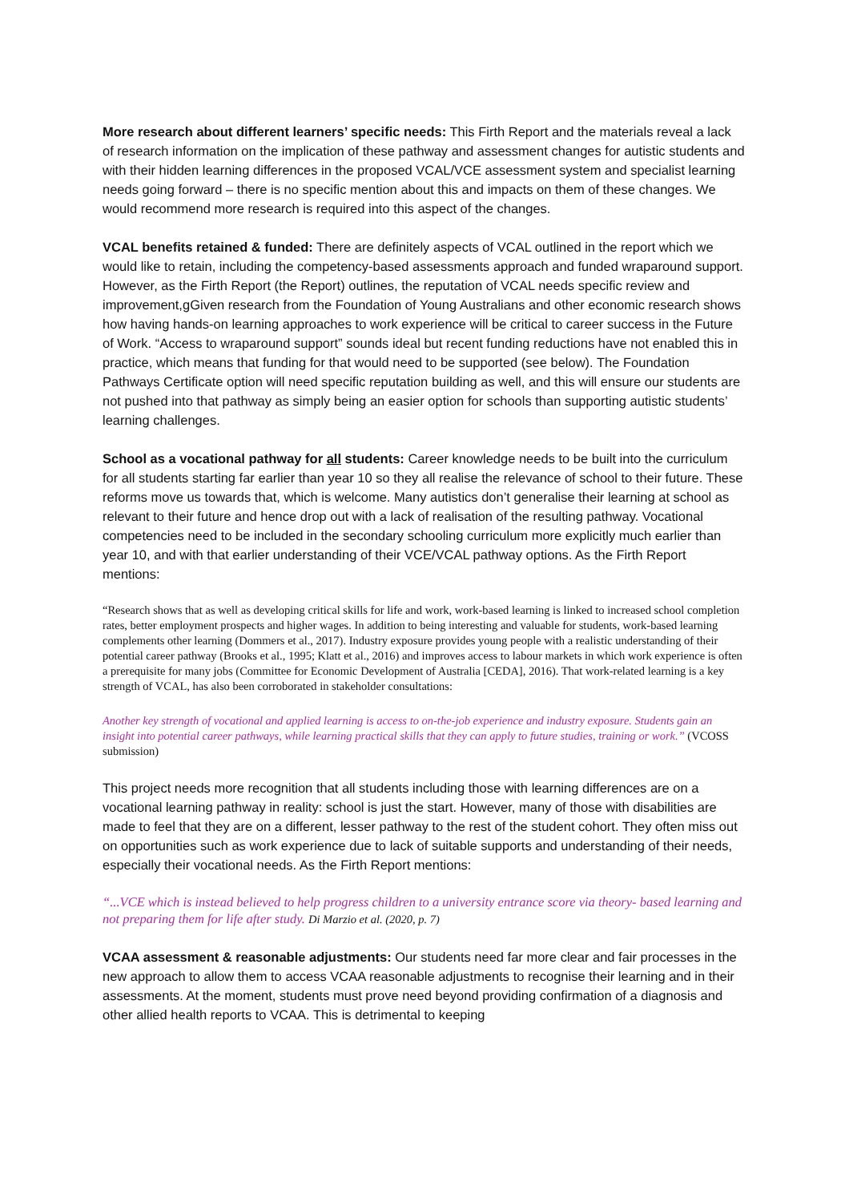More research about different learners’ specific needs: This Firth Report and the materials reveal a lack of research information on the implication of these pathway and assessment changes for autistic students and with their hidden learning differences in the proposed VCAL/VCE assessment system and specialist learning needs going forward – there is no specific mention about this and impacts on them of these changes. We would recommend more research is required into this aspect of the changes.
VCAL benefits retained & funded: There are definitely aspects of VCAL outlined in the report which we would like to retain, including the competency-based assessments approach and funded wraparound support. However, as the Firth Report (the Report) outlines, the reputation of VCAL needs specific review and improvement,gGiven research from the Foundation of Young Australians and other economic research shows how having hands-on learning approaches to work experience will be critical to career success in the Future of Work. “Access to wraparound support” sounds ideal but recent funding reductions have not enabled this in practice, which means that funding for that would need to be supported (see below). The Foundation Pathways Certificate option will need specific reputation building as well, and this will ensure our students are not pushed into that pathway as simply being an easier option for schools than supporting autistic students’ learning challenges.
School as a vocational pathway for all students: Career knowledge needs to be built into the curriculum for all students starting far earlier than year 10 so they all realise the relevance of school to their future. These reforms move us towards that, which is welcome. Many autistics don’t generalise their learning at school as relevant to their future and hence drop out with a lack of realisation of the resulting pathway. Vocational competencies need to be included in the secondary schooling curriculum more explicitly much earlier than year 10, and with that earlier understanding of their VCE/VCAL pathway options. As the Firth Report mentions:
“Research shows that as well as developing critical skills for life and work, work-based learning is linked to increased school completion rates, better employment prospects and higher wages. In addition to being interesting and valuable for students, work-based learning complements other learning (Dommers et al., 2017). Industry exposure provides young people with a realistic understanding of their potential career pathway (Brooks et al., 1995; Klatt et al., 2016) and improves access to labour markets in which work experience is often a prerequisite for many jobs (Committee for Economic Development of Australia [CEDA], 2016). That work-related learning is a key strength of VCAL, has also been corroborated in stakeholder consultations:
Another key strength of vocational and applied learning is access to on-the-job experience and industry exposure. Students gain an insight into potential career pathways, while learning practical skills that they can apply to future studies, training or work.” (VCOSS submission)
This project needs more recognition that all students including those with learning differences are on a vocational learning pathway in reality: school is just the start. However, many of those with disabilities are made to feel that they are on a different, lesser pathway to the rest of the student cohort. They often miss out on opportunities such as work experience due to lack of suitable supports and understanding of their needs, especially their vocational needs. As the Firth Report mentions:
“...VCE which is instead believed to help progress children to a university entrance score via theory- based learning and not preparing them for life after study. Di Marzio et al. (2020, p. 7)
VCAA assessment & reasonable adjustments: Our students need far more clear and fair processes in the new approach to allow them to access VCAA reasonable adjustments to recognise their learning and in their assessments. At the moment, students must prove need beyond providing confirmation of a diagnosis and other allied health reports to VCAA. This is detrimental to keeping